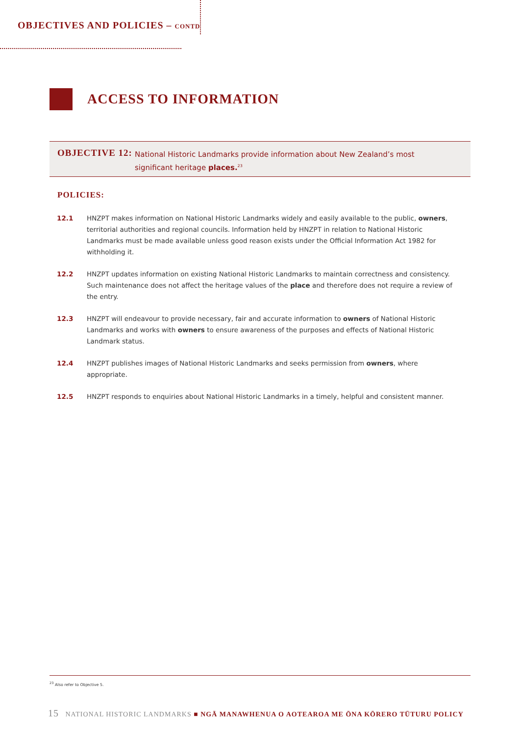OBJECTIVES AND POLICIES – CONTD
ACCESS TO INFORMATION
OBJECTIVE 12:
National Historic Landmarks provide information about New Zealand’s most significant heritage places.<sup>23</sup>
POLICIES:
12.1 HNZPT makes information on National Historic Landmarks widely and easily available to the public, owners, territorial authorities and regional councils. Information held by HNZPT in relation to National Historic Landmarks must be made available unless good reason exists under the Official Information Act 1982 for withholding it.
12.2 HNZPT updates information on existing National Historic Landmarks to maintain correctness and consistency. Such maintenance does not affect the heritage values of the place and therefore does not require a review of the entry.
12.3 HNZPT will endeavour to provide necessary, fair and accurate information to owners of National Historic Landmarks and works with owners to ensure awareness of the purposes and effects of National Historic Landmark status.
12.4 HNZPT publishes images of National Historic Landmarks and seeks permission from owners, where appropriate.
12.5 HNZPT responds to enquiries about National Historic Landmarks in a timely, helpful and consistent manner.
<sup>23</sup> Also refer to Objective 5.
15 NATIONAL HISTORIC LANDMARKS ■ NGĀ MANAWHENUA O AOTEAROA ME ŌNA KŌRERO TŪTURU POLICY